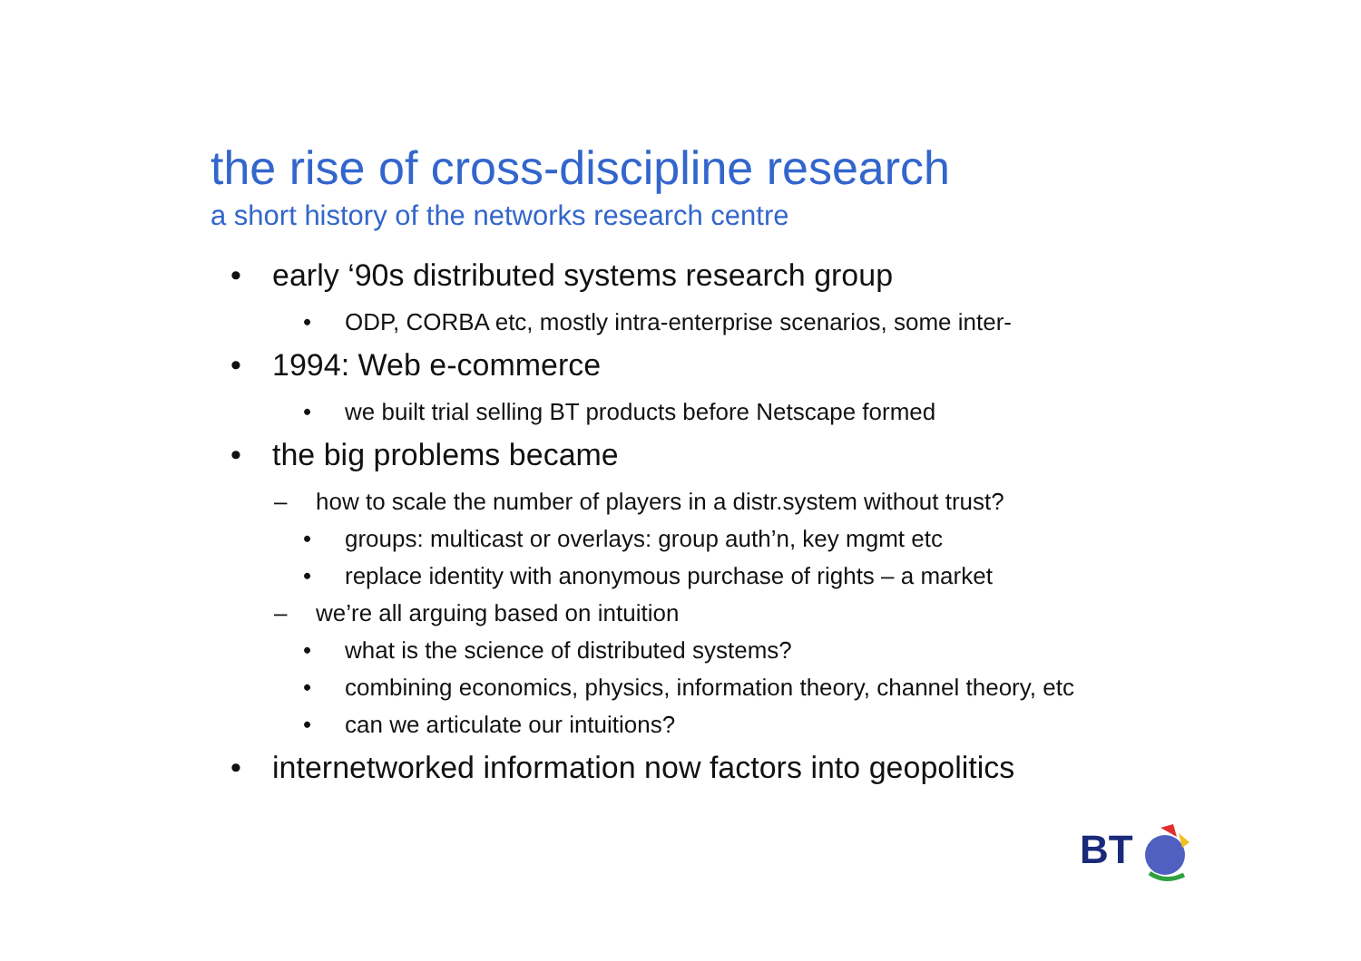the rise of cross-discipline research
a short history of the networks research centre
• early ‘90s distributed systems research group
• ODP, CORBA etc, mostly intra-enterprise scenarios, some inter-
• 1994: Web e-commerce
• we built trial selling BT products before Netscape formed
• the big problems became
– how to scale the number of players in a distr.system without trust?
• groups: multicast or overlays: group auth’n, key mgmt etc
• replace identity with anonymous purchase of rights – a market
– we’re all arguing based on intuition
• what is the science of distributed systems?
• combining economics, physics, information theory, channel theory, etc
• can we articulate our intuitions?
• internetworked information now factors into geopolitics
BT